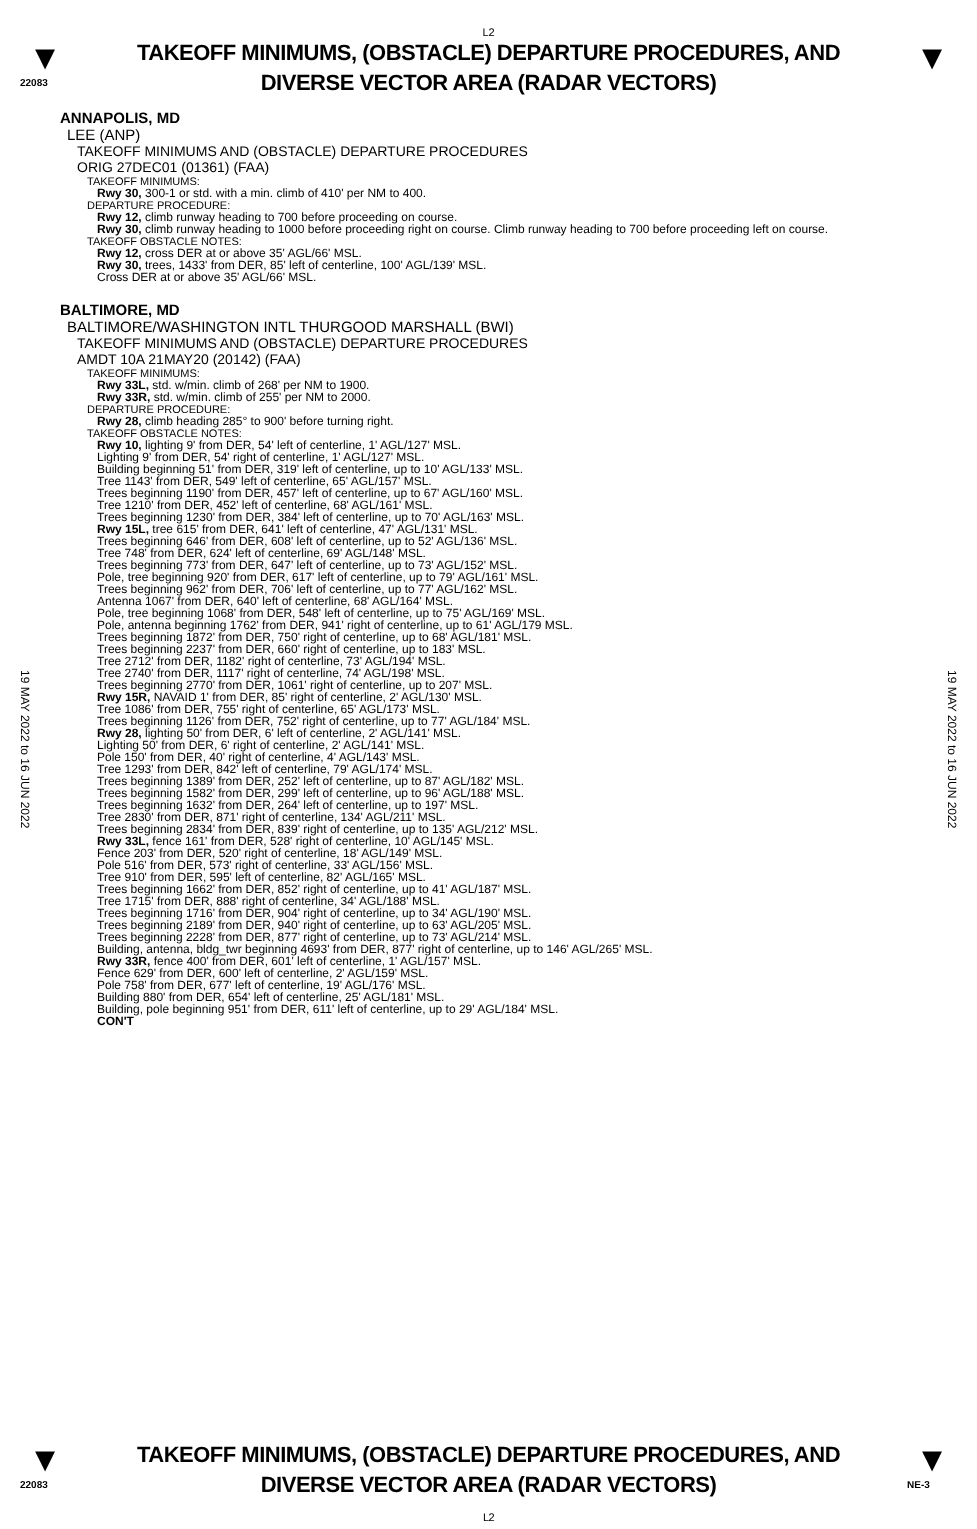L2
▼
22083
TAKEOFF MINIMUMS, (OBSTACLE) DEPARTURE PROCEDURES, AND
DIVERSE VECTOR AREA (RADAR VECTORS)
▼
19 MAY 2022 to 16 JUN 2022
19 MAY 2022 to 16 JUN 2022
ANNAPOLIS, MD
LEE (ANP)
TAKEOFF MINIMUMS AND (OBSTACLE) DEPARTURE PROCEDURES
ORIG 27DEC01 (01361) (FAA)
TAKEOFF MINIMUMS:
Rwy 30, 300-1 or std. with a min. climb of 410' per NM to 400.
DEPARTURE PROCEDURE:
Rwy 12, climb runway heading to 700 before proceeding on course.
Rwy 30, climb runway heading to 1000 before proceeding right on course. Climb runway heading to 700 before proceeding left on course.
TAKEOFF OBSTACLE NOTES:
Rwy 12, cross DER at or above 35' AGL/66' MSL.
Rwy 30, trees, 1433' from DER, 85' left of centerline, 100' AGL/139' MSL.
Cross DER at or above 35' AGL/66' MSL.
BALTIMORE, MD
BALTIMORE/WASHINGTON INTL THURGOOD MARSHALL (BWI)
TAKEOFF MINIMUMS AND (OBSTACLE) DEPARTURE PROCEDURES
AMDT 10A 21MAY20 (20142) (FAA)
TAKEOFF MINIMUMS:
Rwy 33L, std. w/min. climb of 268' per NM to 1900.
Rwy 33R, std. w/min. climb of 255' per NM to 2000.
DEPARTURE PROCEDURE:
Rwy 28, climb heading 285° to 900' before turning right.
TAKEOFF OBSTACLE NOTES:
Rwy 10, lighting 9' from DER, 54' left of centerline, 1' AGL/127' MSL.
Lighting 9' from DER, 54' right of centerline, 1' AGL/127' MSL.
Building beginning 51' from DER, 319' left of centerline, up to 10' AGL/133' MSL.
Tree 1143' from DER, 549' left of centerline, 65' AGL/157' MSL.
Trees beginning 1190' from DER, 457' left of centerline, up to 67' AGL/160' MSL.
Tree 1210' from DER, 452' left of centerline, 68' AGL/161' MSL.
Trees beginning 1230' from DER, 384' left of centerline, up to 70' AGL/163' MSL.
Rwy 15L, tree 615' from DER, 641' left of centerline, 47' AGL/131' MSL.
Trees beginning 646' from DER, 608' left of centerline, up to 52' AGL/136' MSL.
Tree 748' from DER, 624' left of centerline, 69' AGL/148' MSL.
Trees beginning 773' from DER, 647' left of centerline, up to 73' AGL/152' MSL.
Pole, tree beginning 920' from DER, 617' left of centerline, up to 79' AGL/161' MSL.
Trees beginning 962' from DER, 706' left of centerline, up to 77' AGL/162' MSL.
Antenna 1067' from DER, 640' left of centerline, 68' AGL/164' MSL.
Pole, tree beginning 1068' from DER, 548' left of centerline, up to 75' AGL/169' MSL.
Pole, antenna beginning 1762' from DER, 941' right of centerline, up to 61' AGL/179 MSL.
Trees beginning 1872' from DER, 750' right of centerline, up to 68' AGL/181' MSL.
Trees beginning 2237' from DER, 660' right of centerline, up to 183' MSL.
Tree 2712' from DER, 1182' right of centerline, 73' AGL/194' MSL.
Tree 2740' from DER, 1117' right of centerline, 74' AGL/198' MSL.
Trees beginning 2770' from DER, 1061' right of centerline, up to 207' MSL.
Rwy 15R, NAVAID 1' from DER, 85' right of centerline, 2' AGL/130' MSL.
Tree 1086' from DER, 755' right of centerline, 65' AGL/173' MSL.
Trees beginning 1126' from DER, 752' right of centerline, up to 77' AGL/184' MSL.
Rwy 28, lighting 50' from DER, 6' left of centerline, 2' AGL/141' MSL.
Lighting 50' from DER, 6' right of centerline, 2' AGL/141' MSL.
Pole 150' from DER, 40' right of centerline, 4' AGL/143' MSL.
Tree 1293' from DER, 842' left of centerline, 79' AGL/174' MSL.
Trees beginning 1389' from DER, 252' left of centerline, up to 87' AGL/182' MSL.
Trees beginning 1582' from DER, 299' left of centerline, up to 96' AGL/188' MSL.
Trees beginning 1632' from DER, 264' left of centerline, up to 197' MSL.
Tree 2830' from DER, 871' right of centerline, 134' AGL/211' MSL.
Trees beginning 2834' from DER, 839' right of centerline, up to 135' AGL/212' MSL.
Rwy 33L, fence 161' from DER, 528' right of centerline, 10' AGL/145' MSL.
Fence 203' from DER, 520' right of centerline, 18' AGL/149' MSL.
Pole 516' from DER, 573' right of centerline, 33' AGL/156' MSL.
Tree 910' from DER, 595' left of centerline, 82' AGL/165' MSL.
Trees beginning 1662' from DER, 852' right of centerline, up to 41' AGL/187' MSL.
Tree 1715' from DER, 888' right of centerline, 34' AGL/188' MSL.
Trees beginning 1716' from DER, 904' right of centerline, up to 34' AGL/190' MSL.
Trees beginning 2189' from DER, 940' right of centerline, up to 63' AGL/205' MSL.
Trees beginning 2228' from DER, 877' right of centerline, up to 73' AGL/214' MSL.
Building, antenna, bldg_twr beginning 4693' from DER, 877' right of centerline, up to 146' AGL/265' MSL.
Rwy 33R, fence 400' from DER, 601' left of centerline, 1' AGL/157' MSL.
Fence 629' from DER, 600' left of centerline, 2' AGL/159' MSL.
Pole 758' from DER, 677' left of centerline, 19' AGL/176' MSL.
Building 880' from DER, 654' left of centerline, 25' AGL/181' MSL.
Building, pole beginning 951' from DER, 611' left of centerline, up to 29' AGL/184' MSL.
CON'T
▼
22083
TAKEOFF MINIMUMS, (OBSTACLE) DEPARTURE PROCEDURES, AND
DIVERSE VECTOR AREA (RADAR VECTORS)
L2
▼
NE-3